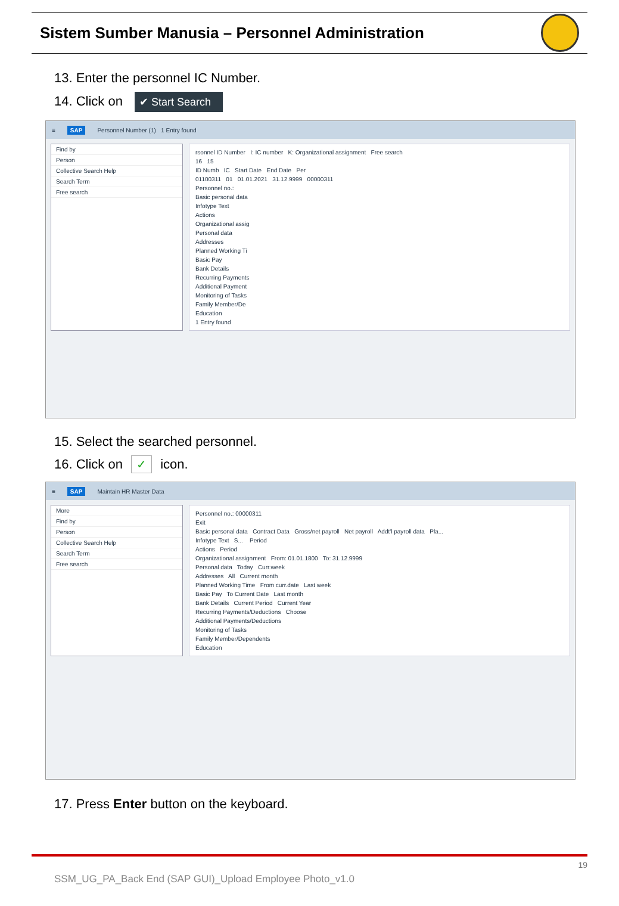Sistem Sumber Manusia – Personnel Administration
13. Enter the personnel IC Number.
14. Click on ✔ Start Search
≡ SAP Personnel Number (1) 1 Entry found
Find by
Person
Collective Search Help
Search Term
Free search
rsonnel ID Number I: IC number K: Organizational assignment Free search
16 15
ID Numb IC Start Date End Date Per
01100311 01 01.01.2021 31.12.9999 00000311
Personnel no.:
Basic personal data
Infotype Text
Actions
Organizational assig
Personal data
Addresses
Planned Working Ti
Basic Pay
Bank Details
Recurring Payments
Additional Payment
Monitoring of Tasks
Family Member/De
Education
1 Entry found
15. Select the searched personnel.
16. Click on ✓ icon.
≡ SAP Maintain HR Master Data
More
Find by
Person
Collective Search Help
Search Term
Free search
Personnel no.: 00000311
Exit
Basic personal data Contract Data Gross/net payroll Net payroll Addt'l payroll data Pla...
Infotype Text S... Period
Actions Period
Organizational assignment From: 01.01.1800 To: 31.12.9999
Personal data Today Curr.week
Addresses All Current month
Planned Working Time From curr.date Last week
Basic Pay To Current Date Last month
Bank Details Current Period Current Year
Recurring Payments/Deductions Choose
Additional Payments/Deductions
Monitoring of Tasks
Family Member/Dependents
Education
17. Press Enter button on the keyboard.
19
SSM_UG_PA_Back End (SAP GUI)_Upload Employee Photo_v1.0